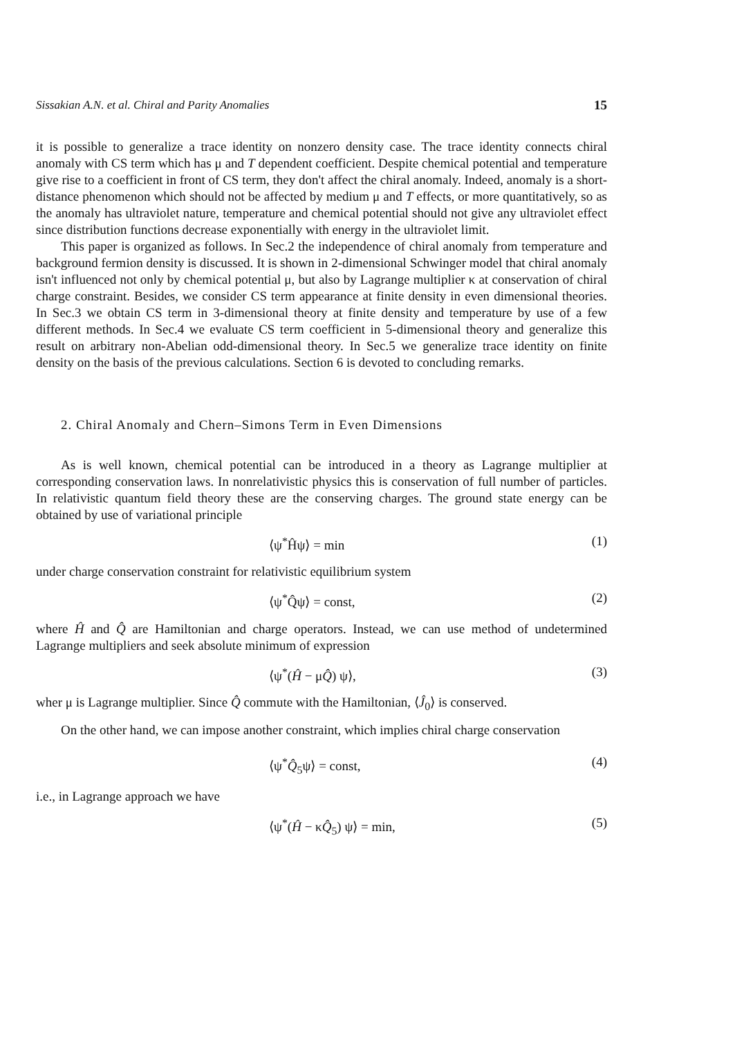Sissakian A.N. et al. Chiral and Parity Anomalies 15
it is possible to generalize a trace identity on nonzero density case. The trace identity connects chiral anomaly with CS term which has μ and T dependent coefficient. Despite chemical potential and temperature give rise to a coefficient in front of CS term, they don't affect the chiral anomaly. Indeed, anomaly is a short-distance phenomenon which should not be affected by medium μ and T effects, or more quantitatively, so as the anomaly has ultraviolet nature, temperature and chemical potential should not give any ultraviolet effect since distribution functions decrease exponentially with energy in the ultraviolet limit.
This paper is organized as follows. In Sec.2 the independence of chiral anomaly from temperature and background fermion density is discussed. It is shown in 2-dimensional Schwinger model that chiral anomaly isn't influenced not only by chemical potential μ, but also by Lagrange multiplier κ at conservation of chiral charge constraint. Besides, we consider CS term appearance at finite density in even dimensional theories. In Sec.3 we obtain CS term in 3-dimensional theory at finite density and temperature by use of a few different methods. In Sec.4 we evaluate CS term coefficient in 5-dimensional theory and generalize this result on arbitrary non-Abelian odd-dimensional theory. In Sec.5 we generalize trace identity on finite density on the basis of the previous calculations. Section 6 is devoted to concluding remarks.
2. Chiral Anomaly and Chern–Simons Term in Even Dimensions
As is well known, chemical potential can be introduced in a theory as Lagrange multiplier at corresponding conservation laws. In nonrelativistic physics this is conservation of full number of particles. In relativistic quantum field theory these are the conserving charges. The ground state energy can be obtained by use of variational principle
⟨ψ<sup>*</sup>Ĥψ⟩ = min (1)
under charge conservation constraint for relativistic equilibrium system
⟨ψ<sup>*</sup>Q̂ψ⟩ = const, (2)
where Ĥ and Q̂ are Hamiltonian and charge operators. Instead, we can use method of undetermined Lagrange multipliers and seek absolute minimum of expression
⟨ψ<sup>*</sup>(Ĥ − μQ̂) ψ⟩, (3)
wher μ is Lagrange multiplier. Since Q̂ commute with the Hamiltonian, ⟨Ĵ<sub>0</sub>⟩ is conserved.
On the other hand, we can impose another constraint, which implies chiral charge conservation
⟨ψ<sup>*</sup>Q̂<sub>5</sub>ψ⟩ = const, (4)
i.e., in Lagrange approach we have
⟨ψ<sup>*</sup>(Ĥ − κQ̂<sub>5</sub>) ψ⟩ = min, (5)